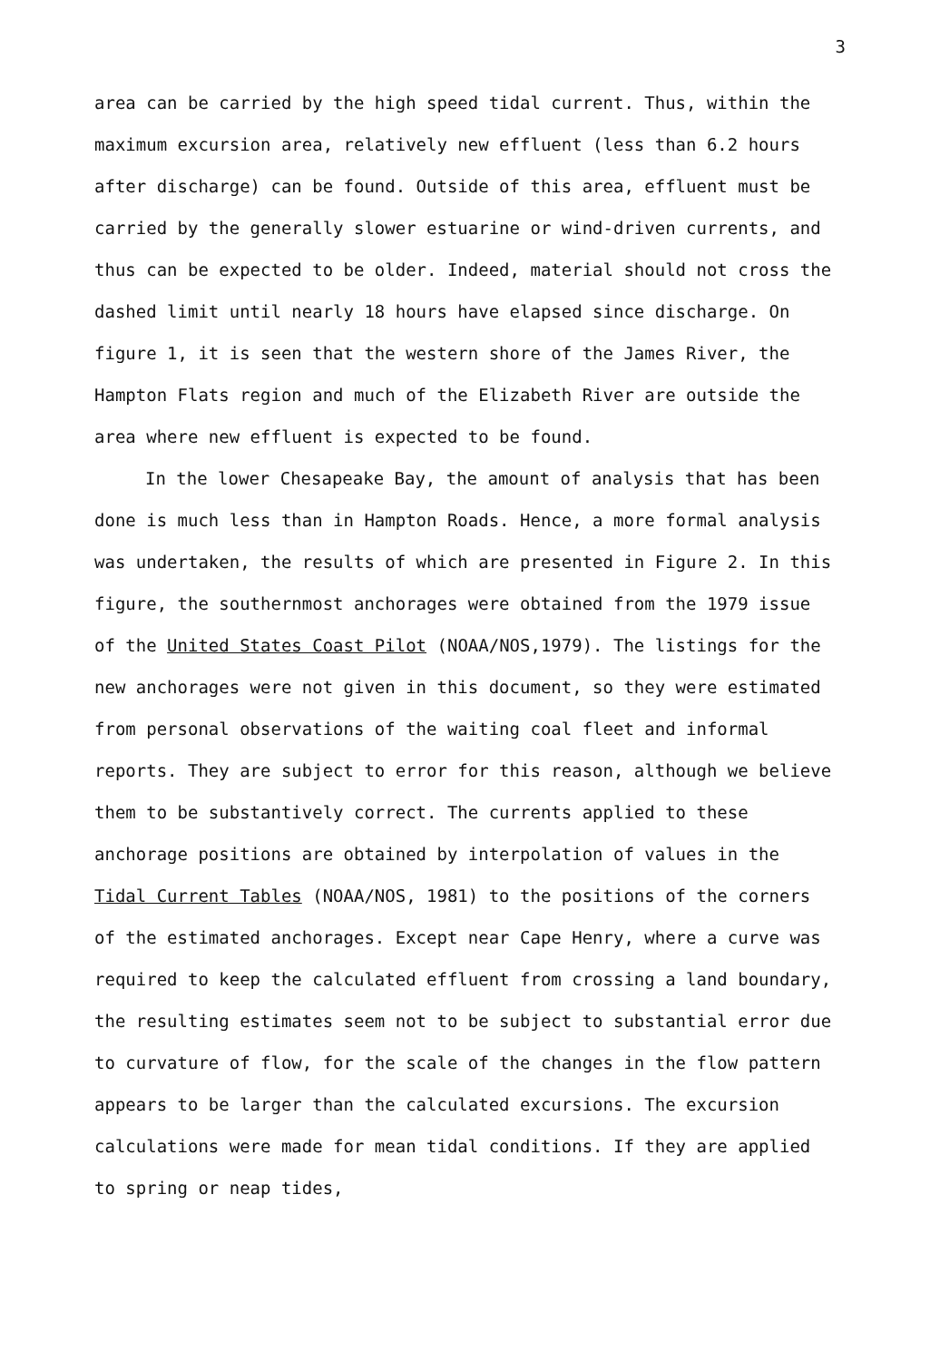3
area can be carried by the high speed tidal current. Thus, within the maximum excursion area, relatively new effluent (less than 6.2 hours after discharge) can be found. Outside of this area, effluent must be carried by the generally slower estuarine or wind-driven currents, and thus can be expected to be older. Indeed, material should not cross the dashed limit until nearly 18 hours have elapsed since discharge. On figure 1, it is seen that the western shore of the James River, the Hampton Flats region and much of the Elizabeth River are outside the area where new effluent is expected to be found.
In the lower Chesapeake Bay, the amount of analysis that has been done is much less than in Hampton Roads. Hence, a more formal analysis was undertaken, the results of which are presented in Figure 2. In this figure, the southernmost anchorages were obtained from the 1979 issue of the United States Coast Pilot (NOAA/NOS,1979). The listings for the new anchorages were not given in this document, so they were estimated from personal observations of the waiting coal fleet and informal reports. They are subject to error for this reason, although we believe them to be substantively correct. The currents applied to these anchorage positions are obtained by interpolation of values in the Tidal Current Tables (NOAA/NOS, 1981) to the positions of the corners of the estimated anchorages. Except near Cape Henry, where a curve was required to keep the calculated effluent from crossing a land boundary, the resulting estimates seem not to be subject to substantial error due to curvature of flow, for the scale of the changes in the flow pattern appears to be larger than the calculated excursions. The excursion calculations were made for mean tidal conditions. If they are applied to spring or neap tides,